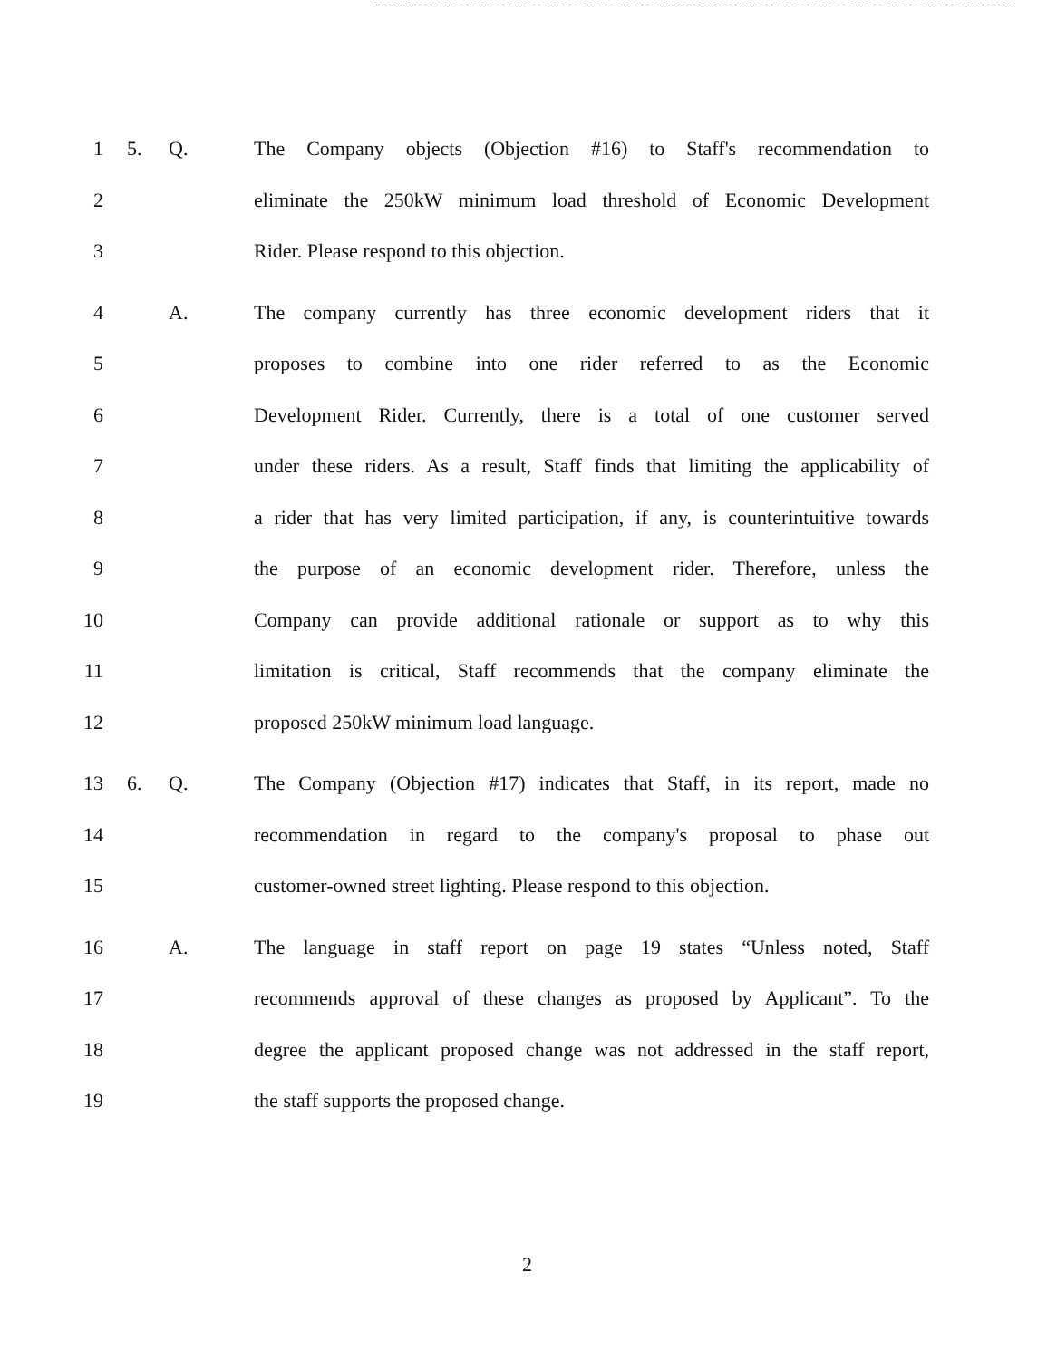1 5. Q.
The Company objects (Objection #16) to Staff's recommendation to
2
eliminate the 250kW minimum load threshold of Economic Development
3 Rider. Please respond to this objection.
4 A.
The company currently has three economic development riders that it
5
proposes to combine into one rider referred to as the Economic
6
Development Rider. Currently, there is a total of one customer served
7
under these riders. As a result, Staff finds that limiting the applicability of
8
a rider that has very limited participation, if any, is counterintuitive towards
9
the purpose of an economic development rider. Therefore, unless the
10
Company can provide additional rationale or support as to why this
11
limitation is critical, Staff recommends that the company eliminate the
12 proposed 250kW minimum load language.
13 6. Q.
The Company (Objection #17) indicates that Staff, in its report, made no
14
recommendation in regard to the company's proposal to phase out
15
customer-owned street lighting. Please respond to this objection.
16 A.
The language in staff report on page 19 states “Unless noted, Staff
17
recommends approval of these changes as proposed by Applicant”. To the
18
degree the applicant proposed change was not addressed in the staff report,
19 the staff supports the proposed change.
2